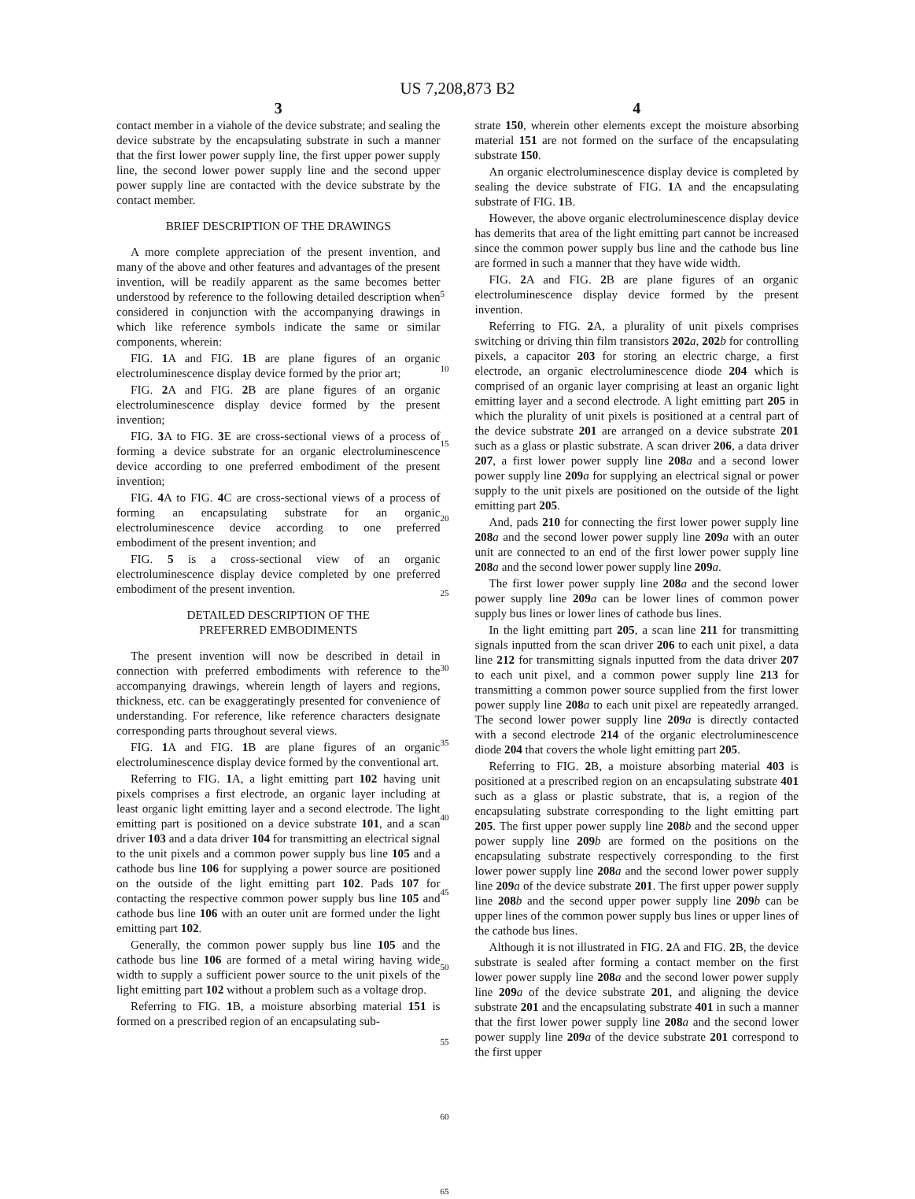US 7,208,873 B2
3
contact member in a viahole of the device substrate; and sealing the device substrate by the encapsulating substrate in such a manner that the first lower power supply line, the first upper power supply line, the second lower power supply line and the second upper power supply line are contacted with the device substrate by the contact member.
BRIEF DESCRIPTION OF THE DRAWINGS
A more complete appreciation of the present invention, and many of the above and other features and advantages of the present invention, will be readily apparent as the same becomes better understood by reference to the following detailed description when considered in conjunction with the accompanying drawings in which like reference symbols indicate the same or similar components, wherein:
FIG. 1 A and FIG. 1 B are plane figures of an organic electroluminescence display device formed by the prior art;
FIG. 2 A and FIG. 2 B are plane figures of an organic electroluminescence display device formed by the present invention;
FIG. 3 A to FIG. 3 E are cross-sectional views of a process of forming a device substrate for an organic electroluminescence device according to one preferred embodiment of the present invention;
FIG. 4 A to FIG. 4 C are cross-sectional views of a process of forming an encapsulating substrate for an organic electroluminescence device according to one preferred embodiment of the present invention; and
FIG. 5 is a cross-sectional view of an organic electroluminescence display device completed by one preferred embodiment of the present invention.
DETAILED DESCRIPTION OF THE
PREFERRED EMBODIMENTS
The present invention will now be described in detail in connection with preferred embodiments with reference to the accompanying drawings, wherein length of layers and regions, thickness, etc. can be exaggeratingly presented for convenience of understanding. For reference, like reference characters designate corresponding parts throughout several views.
FIG. 1 A and FIG. 1 B are plane figures of an organic electroluminescence display device formed by the conventional art.
Referring to FIG. 1 A, a light emitting part 102 having unit pixels comprises a first electrode, an organic layer including at least organic light emitting layer and a second electrode. The light emitting part is positioned on a device substrate 101, and a scan driver 103 and a data driver 104 for transmitting an electrical signal to the unit pixels and a common power supply bus line 105 and a cathode bus line 106 for supplying a power source are positioned on the outside of the light emitting part 102. Pads 107 for contacting the respective common power supply bus line 105 and cathode bus line 106 with an outer unit are formed under the light emitting part 102.
Generally, the common power supply bus line 105 and the cathode bus line 106 are formed of a metal wiring having wide width to supply a sufficient power source to the unit pixels of the light emitting part 102 without a problem such as a voltage drop.
Referring to FIG. 1 B, a moisture absorbing material 151 is formed on a prescribed region of an encapsulating sub-
5
10
15
20
25
30
35
40
45
50
55
60
65
4
strate 150, wherein other elements except the moisture absorbing material 151 are not formed on the surface of the encapsulating substrate 150.
An organic electroluminescence display device is completed by sealing the device substrate of FIG. 1 A and the encapsulating substrate of FIG. 1 B.
However, the above organic electroluminescence display device has demerits that area of the light emitting part cannot be increased since the common power supply bus line and the cathode bus line are formed in such a manner that they have wide width.
FIG. 2 A and FIG. 2 B are plane figures of an organic electroluminescence display device formed by the present invention.
Referring to FIG. 2 A, a plurality of unit pixels comprises switching or driving thin film transistors 202 a, 202 b for controlling pixels, a capacitor 203 for storing an electric charge, a first electrode, an organic electroluminescence diode 204 which is comprised of an organic layer comprising at least an organic light emitting layer and a second electrode. A light emitting part 205 in which the plurality of unit pixels is positioned at a central part of the device substrate 201 are arranged on a device substrate 201 such as a glass or plastic substrate. A scan driver 206, a data driver 207, a first lower power supply line 208 a and a second lower power supply line 209 a for supplying an electrical signal or power supply to the unit pixels are positioned on the outside of the light emitting part 205.
And, pads 210 for connecting the first lower power supply line 208 a and the second lower power supply line 209 a with an outer unit are connected to an end of the first lower power supply line 208 a and the second lower power supply line 209 a.
The first lower power supply line 208 a and the second lower power supply line 209 a can be lower lines of common power supply bus lines or lower lines of cathode bus lines.
In the light emitting part 205, a scan line 211 for transmitting signals inputted from the scan driver 206 to each unit pixel, a data line 212 for transmitting signals inputted from the data driver 207 to each unit pixel, and a common power supply line 213 for transmitting a common power source supplied from the first lower power supply line 208 a to each unit pixel are repeatedly arranged. The second lower power supply line 209 a is directly contacted with a second electrode 214 of the organic electroluminescence diode 204 that covers the whole light emitting part 205.
Referring to FIG. 2 B, a moisture absorbing material 403 is positioned at a prescribed region on an encapsulating substrate 401 such as a glass or plastic substrate, that is, a region of the encapsulating substrate corresponding to the light emitting part 205. The first upper power supply line 208 b and the second upper power supply line 209 b are formed on the positions on the encapsulating substrate respectively corresponding to the first lower power supply line 208 a and the second lower power supply line 209 a of the device substrate 201. The first upper power supply line 208 b and the second upper power supply line 209 b can be upper lines of the common power supply bus lines or upper lines of the cathode bus lines.
Although it is not illustrated in FIG. 2 A and FIG. 2 B, the device substrate is sealed after forming a contact member on the first lower power supply line 208 a and the second lower power supply line 209 a of the device substrate 201, and aligning the device substrate 201 and the encapsulating substrate 401 in such a manner that the first lower power supply line 208 a and the second lower power supply line 209 a of the device substrate 201 correspond to the first upper